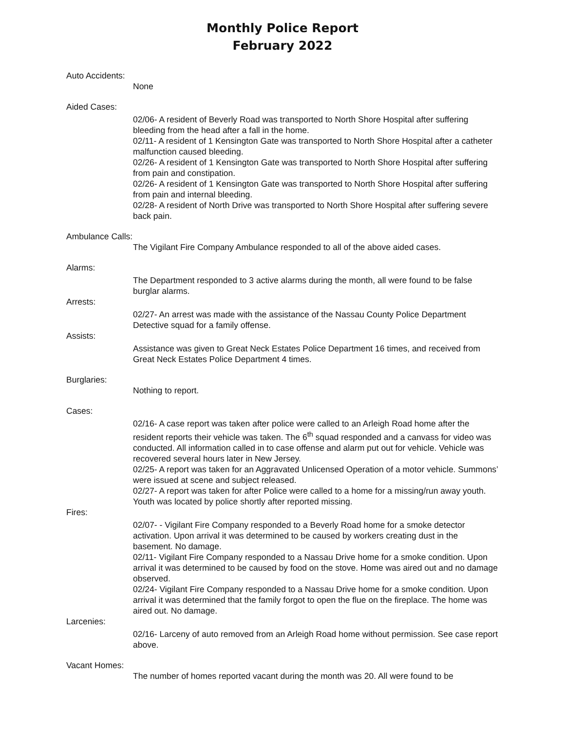Monthly Police Report
February 2022
Auto Accidents:
None
Aided Cases:
02/06- A resident of Beverly Road was transported to North Shore Hospital after suffering bleeding from the head after a fall in the home.
02/11- A resident of 1 Kensington Gate was transported to North Shore Hospital after a catheter malfunction caused bleeding.
02/26- A resident of 1 Kensington Gate was transported to North Shore Hospital after suffering from pain and constipation.
02/26- A resident of 1 Kensington Gate was transported to North Shore Hospital after suffering from pain and internal bleeding.
02/28- A resident of North Drive was transported to North Shore Hospital after suffering severe back pain.
Ambulance Calls:
The Vigilant Fire Company Ambulance responded to all of the above aided cases.
Alarms:
The Department responded to 3 active alarms during the month, all were found to be false burglar alarms.
Arrests:
02/27- An arrest was made with the assistance of the Nassau County Police Department Detective squad for a family offense.
Assists:
Assistance was given to Great Neck Estates Police Department 16 times, and received from Great Neck Estates Police Department 4 times.
Burglaries:
Nothing to report.
Cases:
02/16- A case report was taken after police were called to an Arleigh Road home after the resident reports their vehicle was taken. The 6<sup>th</sup> squad responded and a canvass for video was conducted. All information called in to case offense and alarm put out for vehicle. Vehicle was recovered several hours later in New Jersey.
02/25- A report was taken for an Aggravated Unlicensed Operation of a motor vehicle. Summons’ were issued at scene and subject released.
02/27- A report was taken for after Police were called to a home for a missing/run away youth. Youth was located by police shortly after reported missing.
Fires:
02/07- - Vigilant Fire Company responded to a Beverly Road home for a smoke detector activation. Upon arrival it was determined to be caused by workers creating dust in the basement. No damage.
02/11- Vigilant Fire Company responded to a Nassau Drive home for a smoke condition. Upon arrival it was determined to be caused by food on the stove. Home was aired out and no damage observed.
02/24- Vigilant Fire Company responded to a Nassau Drive home for a smoke condition. Upon arrival it was determined that the family forgot to open the flue on the fireplace. The home was aired out. No damage.
Larcenies:
02/16- Larceny of auto removed from an Arleigh Road home without permission. See case report above.
Vacant Homes:
The number of homes reported vacant during the month was 20. All were found to be